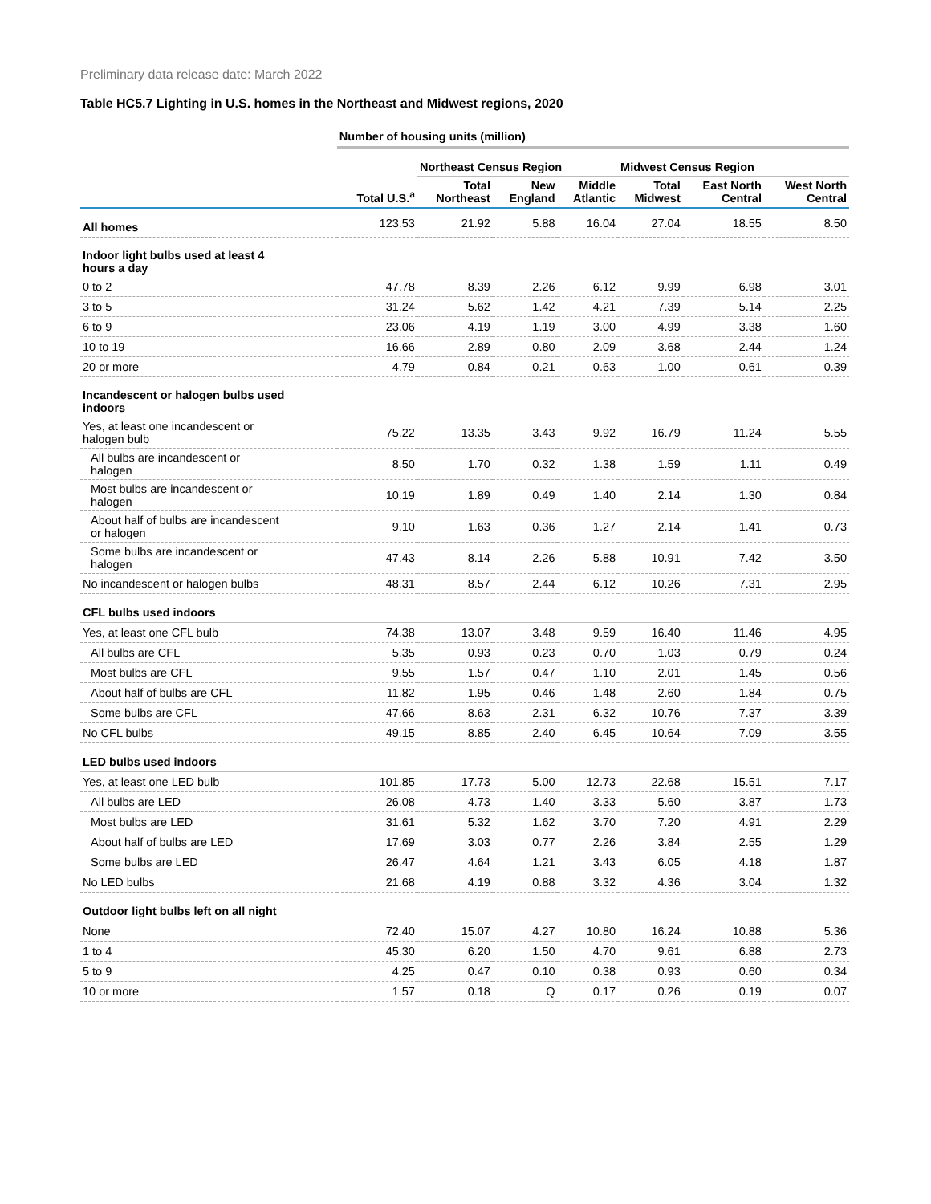Preliminary data release date: March 2022
Table HC5.7 Lighting in U.S. homes in the Northeast and Midwest regions, 2020
| | Number of housing units (million) | | | | | | |
| | | Northeast Census Region | | | Midwest Census Region | | |
| | Total U.S.<sup>a</sup> | Total Northeast | New England | Middle Atlantic | Total Midwest | East North Central | West North Central |
| All homes | 123.53 | 21.92 | 5.88 | 16.04 | 27.04 | 18.55 | 8.50 |
| Indoor light bulbs used at least 4 hours a day | | | | | | | |
| 0 to 2 | 47.78 | 8.39 | 2.26 | 6.12 | 9.99 | 6.98 | 3.01 |
| 3 to 5 | 31.24 | 5.62 | 1.42 | 4.21 | 7.39 | 5.14 | 2.25 |
| 6 to 9 | 23.06 | 4.19 | 1.19 | 3.00 | 4.99 | 3.38 | 1.60 |
| 10 to 19 | 16.66 | 2.89 | 0.80 | 2.09 | 3.68 | 2.44 | 1.24 |
| 20 or more | 4.79 | 0.84 | 0.21 | 0.63 | 1.00 | 0.61 | 0.39 |
| Incandescent or halogen bulbs used indoors | | | | | | | |
| Yes, at least one incandescent or halogen bulb | 75.22 | 13.35 | 3.43 | 9.92 | 16.79 | 11.24 | 5.55 |
| All bulbs are incandescent or halogen | 8.50 | 1.70 | 0.32 | 1.38 | 1.59 | 1.11 | 0.49 |
| Most bulbs are incandescent or halogen | 10.19 | 1.89 | 0.49 | 1.40 | 2.14 | 1.30 | 0.84 |
| About half of bulbs are incandescent or halogen | 9.10 | 1.63 | 0.36 | 1.27 | 2.14 | 1.41 | 0.73 |
| Some bulbs are incandescent or halogen | 47.43 | 8.14 | 2.26 | 5.88 | 10.91 | 7.42 | 3.50 |
| No incandescent or halogen bulbs | 48.31 | 8.57 | 2.44 | 6.12 | 10.26 | 7.31 | 2.95 |
| CFL bulbs used indoors | | | | | | | |
| Yes, at least one CFL bulb | 74.38 | 13.07 | 3.48 | 9.59 | 16.40 | 11.46 | 4.95 |
| All bulbs are CFL | 5.35 | 0.93 | 0.23 | 0.70 | 1.03 | 0.79 | 0.24 |
| Most bulbs are CFL | 9.55 | 1.57 | 0.47 | 1.10 | 2.01 | 1.45 | 0.56 |
| About half of bulbs are CFL | 11.82 | 1.95 | 0.46 | 1.48 | 2.60 | 1.84 | 0.75 |
| Some bulbs are CFL | 47.66 | 8.63 | 2.31 | 6.32 | 10.76 | 7.37 | 3.39 |
| No CFL bulbs | 49.15 | 8.85 | 2.40 | 6.45 | 10.64 | 7.09 | 3.55 |
| LED bulbs used indoors | | | | | | | |
| Yes, at least one LED bulb | 101.85 | 17.73 | 5.00 | 12.73 | 22.68 | 15.51 | 7.17 |
| All bulbs are LED | 26.08 | 4.73 | 1.40 | 3.33 | 5.60 | 3.87 | 1.73 |
| Most bulbs are LED | 31.61 | 5.32 | 1.62 | 3.70 | 7.20 | 4.91 | 2.29 |
| About half of bulbs are LED | 17.69 | 3.03 | 0.77 | 2.26 | 3.84 | 2.55 | 1.29 |
| Some bulbs are LED | 26.47 | 4.64 | 1.21 | 3.43 | 6.05 | 4.18 | 1.87 |
| No LED bulbs | 21.68 | 4.19 | 0.88 | 3.32 | 4.36 | 3.04 | 1.32 |
| Outdoor light bulbs left on all night | | | | | | | |
| None | 72.40 | 15.07 | 4.27 | 10.80 | 16.24 | 10.88 | 5.36 |
| 1 to 4 | 45.30 | 6.20 | 1.50 | 4.70 | 9.61 | 6.88 | 2.73 |
| 5 to 9 | 4.25 | 0.47 | 0.10 | 0.38 | 0.93 | 0.60 | 0.34 |
| 10 or more | 1.57 | 0.18 | Q | 0.17 | 0.26 | 0.19 | 0.07 |